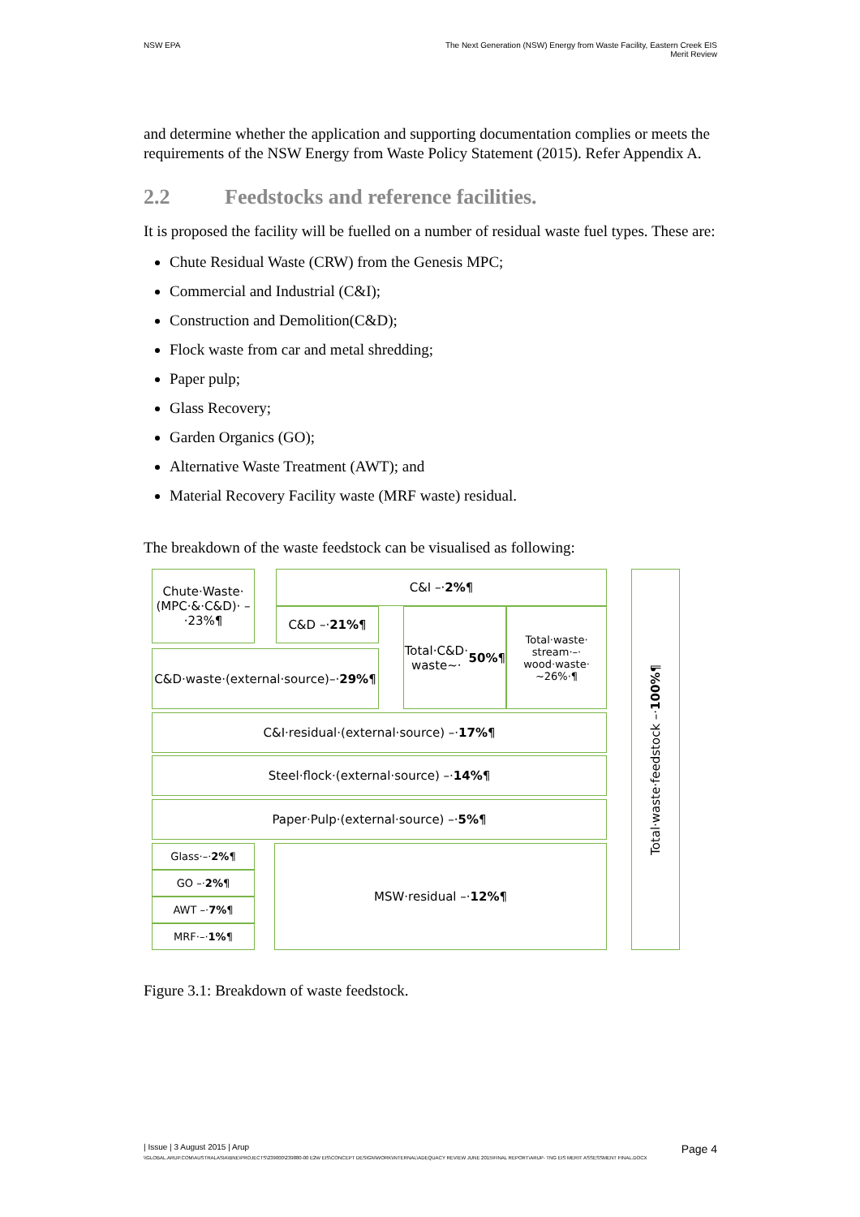NSW EPA The Next Generation (NSW) Energy from Waste Facility, Eastern Creek EIS
Merit Review
and determine whether the application and supporting documentation complies or meets the requirements of the NSW Energy from Waste Policy Statement (2015). Refer Appendix A.
2.2 Feedstocks and reference facilities.
It is proposed the facility will be fuelled on a number of residual waste fuel types. These are:
Chute Residual Waste (CRW) from the Genesis MPC;
Commercial and Industrial (C&I);
Construction and Demolition(C&D);
Flock waste from car and metal shredding;
Paper pulp;
Glass Recovery;
Garden Organics (GO);
Alternative Waste Treatment (AWT); and
Material Recovery Facility waste (MRF waste) residual.
The breakdown of the waste feedstock can be visualised as following:
Chute·Waste· (MPC·&·C&D)· –·23%¶
C&I –· 2% ¶
C&D –· 21% ¶
Total·C&D· waste~· 50% ¶
Total·waste· stream·–· wood·waste· ~26%·¶
C&D·waste·(external·source)–· 29% ¶
C&I·residual·(external·source) –· 17% ¶
Steel·flock·(external·source) –· 14% ¶
Paper·Pulp·(external·source) –· 5% ¶
Glass·–· 2% ¶
GO –· 2% ¶
AWT –· 7% ¶
MRF·–· 1% ¶
MSW·residual –· 12% ¶
Total·waste·feedstock –·100%¶
Figure 3.1: Breakdown of waste feedstock.
| Issue | 3 August 2015 | Arup Page 4
\\GLOBAL.ARUP.COM\AUSTRALASIA\BNE\PROJECTS\239000\239880-00 E2W EIS\CONCEPT DESIGN\WORK\INTERNAL\ADEQUACY REVIEW JUNE 2015\FINAL REPORT\ARUP- TNG EIS MERIT ASSESSMENT FINAL.DOCX